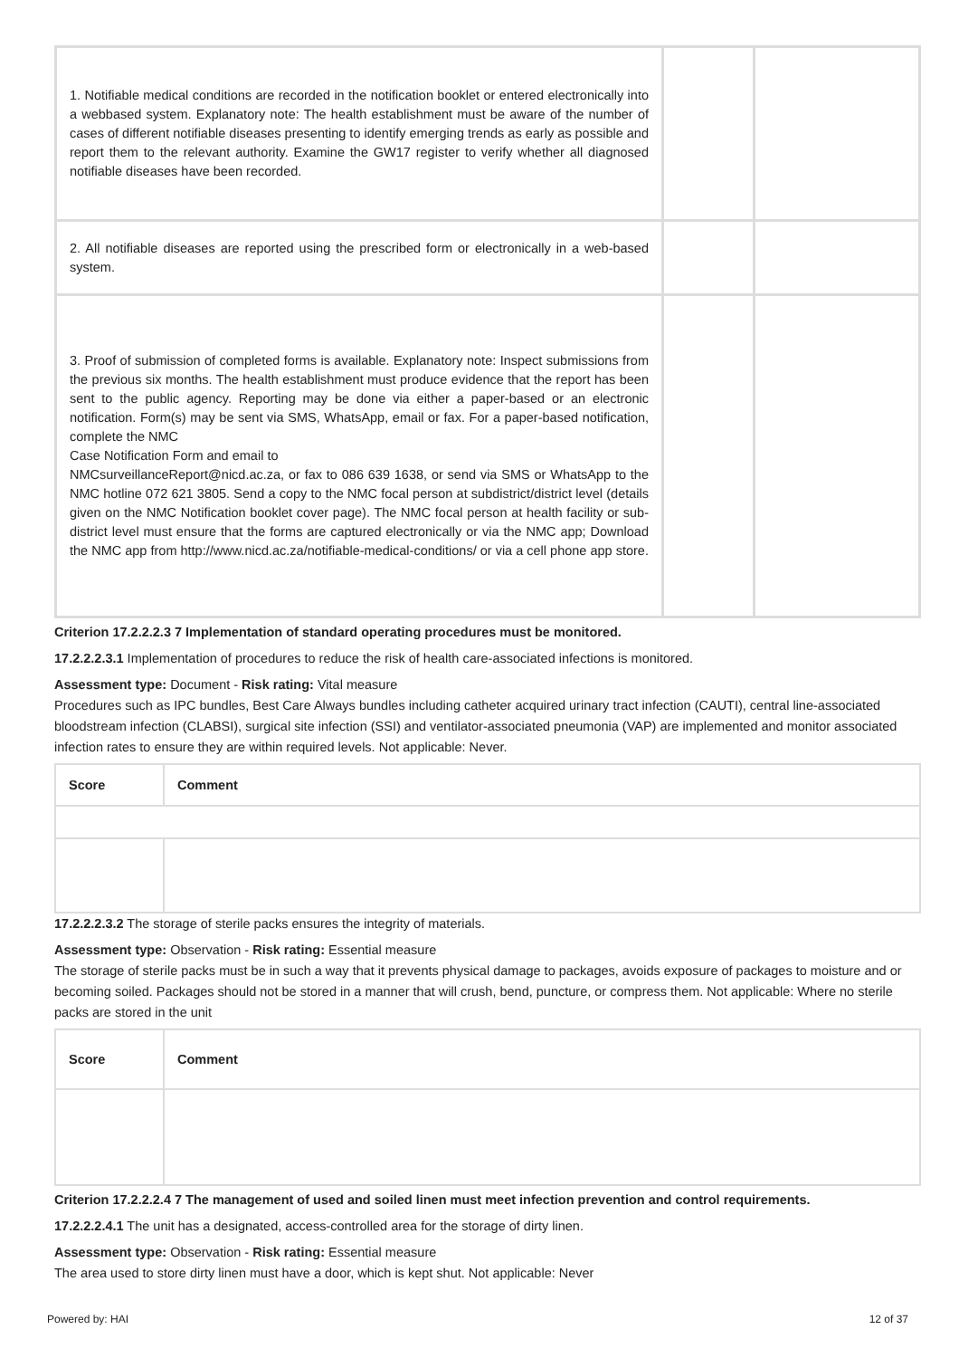| 1. Notifiable medical conditions are recorded in the notification booklet or entered electronically into a webbased system. Explanatory note: The health establishment must be aware of the number of cases of different notifiable diseases presenting to identify emerging trends as early as possible and report them to the relevant authority. Examine the GW17 register to verify whether all diagnosed notifiable diseases have been recorded. | | |
| 2. All notifiable diseases are reported using the prescribed form or electronically in a web-based system. | | |
| 3. Proof of submission of completed forms is available. Explanatory note: Inspect submissions from the previous six months. The health establishment must produce evidence that the report has been sent to the public agency. Reporting may be done via either a paper-based or an electronic notification. Form(s) may be sent via SMS, WhatsApp, email or fax. For a paper-based notification, complete the NMC Case Notification Form and email to NMCsurveillanceReport@nicd.ac.za, or fax to 086 639 1638, or send via SMS or WhatsApp to the NMC hotline 072 621 3805. Send a copy to the NMC focal person at subdistrict/district level (details given on the NMC Notification booklet cover page). The NMC focal person at health facility or sub-district level must ensure that the forms are captured electronically or via the NMC app; Download the NMC app from http://www.nicd.ac.za/notifiable-medical-conditions/ or via a cell phone app store. | | |
Criterion 17.2.2.2.3 7 Implementation of standard operating procedures must be monitored.
17.2.2.2.3.1 Implementation of procedures to reduce the risk of health care-associated infections is monitored.
Assessment type: Document - Risk rating: Vital measure
Procedures such as IPC bundles, Best Care Always bundles including catheter acquired urinary tract infection (CAUTI), central line-associated bloodstream infection (CLABSI), surgical site infection (SSI) and ventilator-associated pneumonia (VAP) are implemented and monitor associated infection rates to ensure they are within required levels. Not applicable: Never.
| Score | Comment |
| --- | --- |
17.2.2.2.3.2 The storage of sterile packs ensures the integrity of materials.
Assessment type: Observation - Risk rating: Essential measure
The storage of sterile packs must be in such a way that it prevents physical damage to packages, avoids exposure of packages to moisture and or becoming soiled. Packages should not be stored in a manner that will crush, bend, puncture, or compress them. Not applicable: Where no sterile packs are stored in the unit
| Score | Comment |
| --- | --- |
Criterion 17.2.2.2.4 7 The management of used and soiled linen must meet infection prevention and control requirements.
17.2.2.2.4.1 The unit has a designated, access-controlled area for the storage of dirty linen.
Assessment type: Observation - Risk rating: Essential measure
The area used to store dirty linen must have a door, which is kept shut. Not applicable: Never
Powered by: HAI 12 of 37